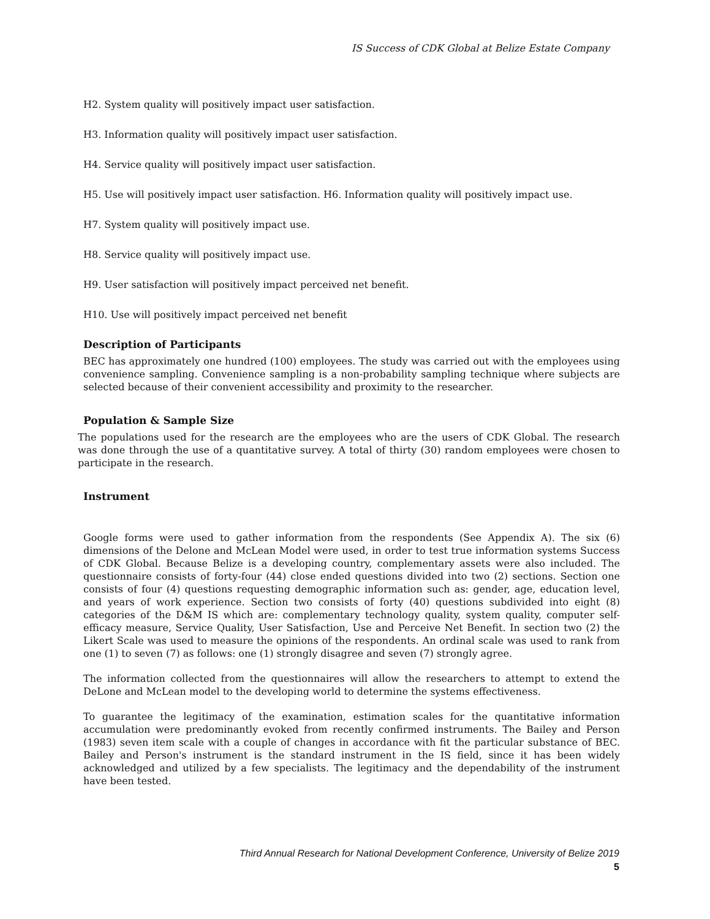IS Success of CDK Global at Belize Estate Company
H2. System quality will positively impact user satisfaction.
H3. Information quality will positively impact user satisfaction.
H4. Service quality will positively impact user satisfaction.
H5. Use will positively impact user satisfaction. H6. Information quality will positively impact use.
H7. System quality will positively impact use.
H8. Service quality will positively impact use.
H9. User satisfaction will positively impact perceived net benefit.
H10. Use will positively impact perceived net benefit
Description of Participants
BEC has approximately one hundred (100) employees. The study was carried out with the employees using convenience sampling. Convenience sampling is a non-probability sampling technique where subjects are selected because of their convenient accessibility and proximity to the researcher.
Population & Sample Size
The populations used for the research are the employees who are the users of CDK Global. The research was done through the use of a quantitative survey. A total of thirty (30) random employees were chosen to participate in the research.
Instrument
Google forms were used to gather information from the respondents (See Appendix A). The six (6) dimensions of the Delone and McLean Model were used, in order to test true information systems Success of CDK Global. Because Belize is a developing country, complementary assets were also included. The questionnaire consists of forty-four (44) close ended questions divided into two (2) sections. Section one consists of four (4) questions requesting demographic information such as: gender, age, education level, and years of work experience. Section two consists of forty (40) questions subdivided into eight (8) categories of the D&M IS which are: complementary technology quality, system quality, computer self-efficacy measure, Service Quality, User Satisfaction, Use and Perceive Net Benefit. In section two (2) the Likert Scale was used to measure the opinions of the respondents. An ordinal scale was used to rank from one (1) to seven (7) as follows: one (1) strongly disagree and seven (7) strongly agree.
The information collected from the questionnaires will allow the researchers to attempt to extend the DeLone and McLean model to the developing world to determine the systems effectiveness.
To guarantee the legitimacy of the examination, estimation scales for the quantitative information accumulation were predominantly evoked from recently confirmed instruments. The Bailey and Person (1983) seven item scale with a couple of changes in accordance with fit the particular substance of BEC. Bailey and Person's instrument is the standard instrument in the IS field, since it has been widely acknowledged and utilized by a few specialists. The legitimacy and the dependability of the instrument have been tested.
Third Annual Research for National Development Conference, University of Belize 2019
5